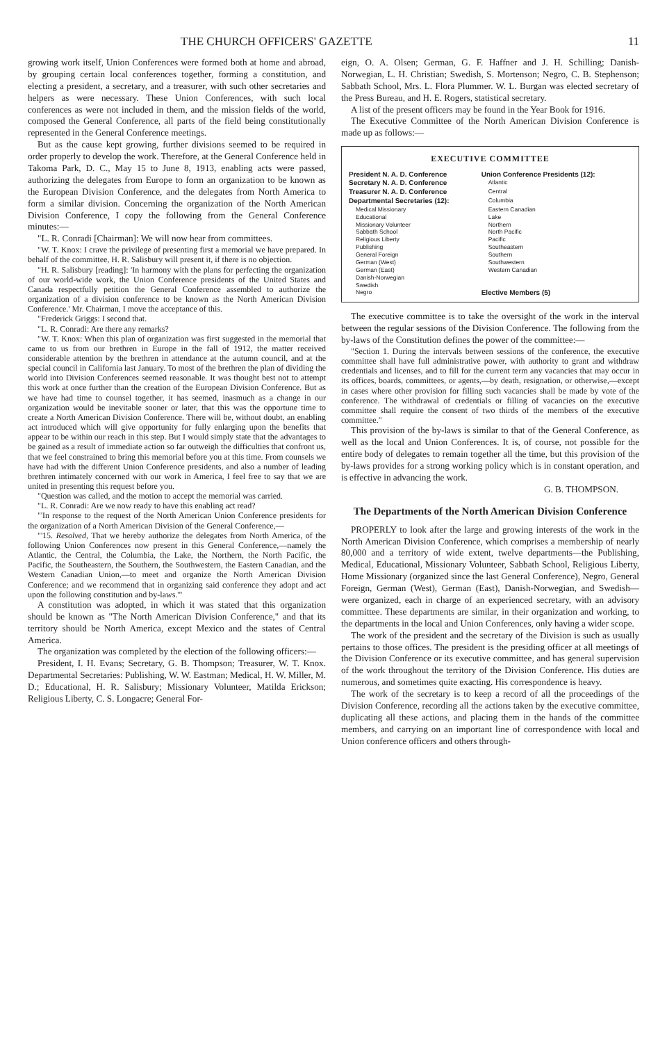THE CHURCH OFFICERS' GAZETTE 11
growing work itself, Union Conferences were formed both at home and abroad, by grouping certain local conferences together, forming a constitution, and electing a president, a secretary, and a treasurer, with such other secretaries and helpers as were necessary. These Union Conferences, with such local conferences as were not included in them, and the mission fields of the world, composed the General Conference, all parts of the field being constitutionally represented in the General Conference meetings.
But as the cause kept growing, further divisions seemed to be required in order properly to develop the work. Therefore, at the General Conference held in Takoma Park, D. C., May 15 to June 8, 1913, enabling acts were passed, authorizing the delegates from Europe to form an organization to be known as the European Division Conference, and the delegates from North America to form a similar division. Concerning the organization of the North American Division Conference, I copy the following from the General Conference minutes:—
"L. R. Conradi [Chairman]: We will now hear from committees.
"W. T. Knox: I crave the privilege of presenting first a memorial we have prepared. In behalf of the committee, H. R. Salisbury will present it, if there is no objection.
"H. R. Salisbury [reading]: 'In harmony with the plans for perfecting the organization of our world-wide work, the Union Conference presidents of the United States and Canada respectfully petition the General Conference assembled to authorize the organization of a division conference to be known as the North American Division Conference.' Mr. Chairman, I move the acceptance of this.
"Frederick Griggs: I second that.
"L. R. Conradi: Are there any remarks?
"W. T. Knox: When this plan of organization was first suggested in the memorial that came to us from our brethren in Europe in the fall of 1912, the matter received considerable attention by the brethren in attendance at the autumn council, and at the special council in California last January. To most of the brethren the plan of dividing the world into Division Conferences seemed reasonable. It was thought best not to attempt this work at once further than the creation of the European Division Conference. But as we have had time to counsel together, it has seemed, inasmuch as a change in our organization would be inevitable sooner or later, that this was the opportune time to create a North American Division Conference. There will be, without doubt, an enabling act introduced which will give opportunity for fully enlarging upon the benefits that appear to be within our reach in this step. But I would simply state that the advantages to be gained as a result of immediate action so far outweigh the difficulties that confront us, that we feel constrained to bring this memorial before you at this time. From counsels we have had with the different Union Conference presidents, and also a number of leading brethren intimately concerned with our work in America, I feel free to say that we are united in presenting this request before you.
"Question was called, and the motion to accept the memorial was carried.
"L. R. Conradi: Are we now ready to have this enabling act read?
"'In response to the request of the North American Union Conference presidents for the organization of a North American Division of the General Conference,—
"'15. Resolved, That we hereby authorize the delegates from North America, of the following Union Conferences now present in this General Conference,—namely the Atlantic, the Central, the Columbia, the Lake, the Northern, the North Pacific, the Pacific, the Southeastern, the Southern, the Southwestern, the Eastern Canadian, and the Western Canadian Union,—to meet and organize the North American Division Conference; and we recommend that in organizing said conference they adopt and act upon the following constitution and by-laws.'"
A constitution was adopted, in which it was stated that this organization should be known as "The North American Division Conference," and that its territory should be North America, except Mexico and the states of Central America.
The organization was completed by the election of the following officers:—
President, I. H. Evans; Secretary, G. B. Thompson; Treasurer, W. T. Knox. Departmental Secretaries: Publishing, W. W. Eastman; Medical, H. W. Miller, M. D.; Educational, H. R. Salisbury; Missionary Volunteer, Matilda Erickson; Religious Liberty, C. S. Longacre; General For-
eign, O. A. Olsen; German, G. F. Haffner and J. H. Schilling; Danish-Norwegian, L. H. Christian; Swedish, S. Mortenson; Negro, C. B. Stephenson; Sabbath School, Mrs. L. Flora Plummer. W. L. Burgan was elected secretary of the Press Bureau, and H. E. Rogers, statistical secretary.
A list of the present officers may be found in the Year Book for 1916.
The Executive Committee of the North American Division Conference is made up as follows:—
EXECUTIVE COMMITTEE
| President N. A. D. Conference | Union Conference Presidents (12): |
| Secretary N. A. D. Conference | Atlantic |
| Treasurer N. A. D. Conference | Central |
| Departmental Secretaries (12): | Columbia |
| Medical Missionary | Eastern Canadian |
| Educational | Lake |
| Missionary Volunteer | Northern |
| Sabbath School | North Pacific |
| Religious Liberty | Pacific |
| Publishing | Southeastern |
| General Foreign | Southern |
| German (West) | Southwestern |
| German (East) | Western Canadian |
| Danish-Norwegian | |
| Swedish | |
| Negro | Elective Members (5) |
The executive committee is to take the oversight of the work in the interval between the regular sessions of the Division Conference. The following from the by-laws of the Constitution defines the power of the committee:—
"Section 1. During the intervals between sessions of the conference, the executive committee shall have full administrative power, with authority to grant and withdraw credentials and licenses, and to fill for the current term any vacancies that may occur in its offices, boards, committees, or agents,—by death, resignation, or otherwise,—except in cases where other provision for filling such vacancies shall be made by vote of the conference. The withdrawal of credentials or filling of vacancies on the executive committee shall require the consent of two thirds of the members of the executive committee."
This provision of the by-laws is similar to that of the General Conference, as well as the local and Union Conferences. It is, of course, not possible for the entire body of delegates to remain together all the time, but this provision of the by-laws provides for a strong working policy which is in constant operation, and is effective in advancing the work.
G. B. THOMPSON.
The Departments of the North American Division Conference
PROPERLY to look after the large and growing interests of the work in the North American Division Conference, which comprises a membership of nearly 80,000 and a territory of wide extent, twelve departments—the Publishing, Medical, Educational, Missionary Volunteer, Sabbath School, Religious Liberty, Home Missionary (organized since the last General Conference), Negro, General Foreign, German (West), German (East), Danish-Norwegian, and Swedish—were organized, each in charge of an experienced secretary, with an advisory committee. These departments are similar, in their organization and working, to the departments in the local and Union Conferences, only having a wider scope.
The work of the president and the secretary of the Division is such as usually pertains to those offices. The president is the presiding officer at all meetings of the Division Conference or its executive committee, and has general supervision of the work throughout the territory of the Division Conference. His duties are numerous, and sometimes quite exacting. His correspondence is heavy.
The work of the secretary is to keep a record of all the proceedings of the Division Conference, recording all the actions taken by the executive committee, duplicating all these actions, and placing them in the hands of the committee members, and carrying on an important line of correspondence with local and Union conference officers and others through-